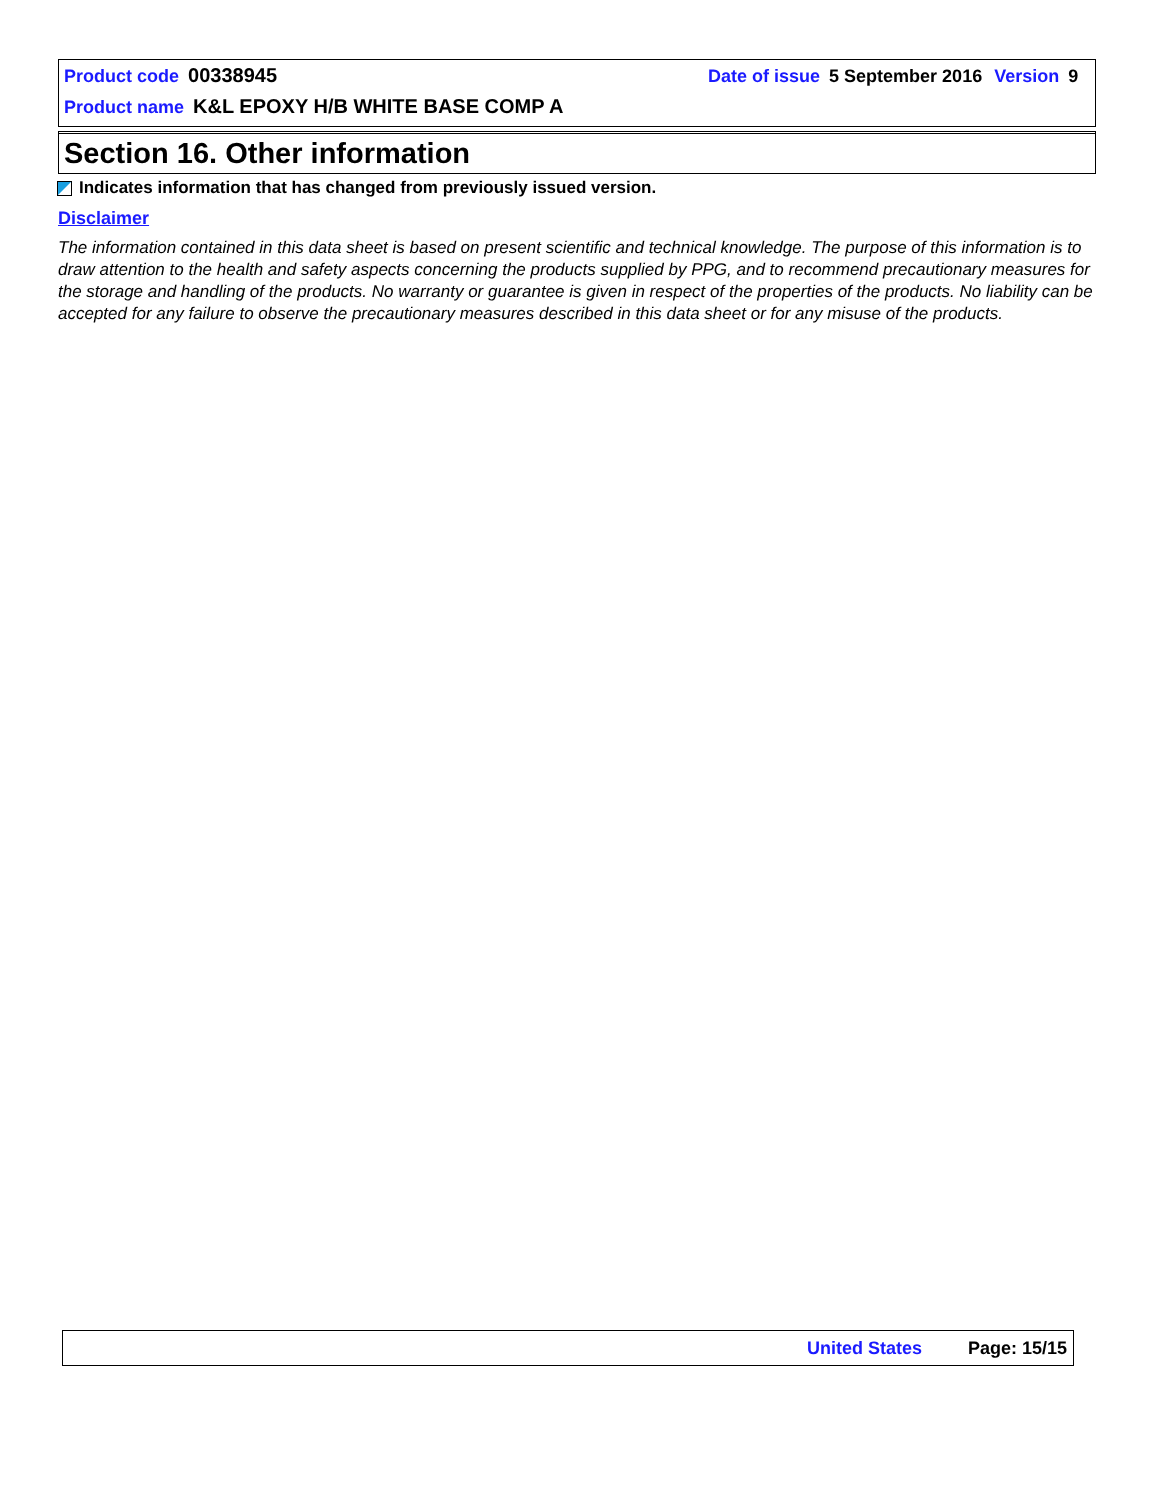Product code 00338945 Date of issue 5 September 2016 Version 9
Product name K&L EPOXY H/B WHITE BASE COMP A
Section 16. Other information
Indicates information that has changed from previously issued version.
Disclaimer
The information contained in this data sheet is based on present scientific and technical knowledge. The purpose of this information is to draw attention to the health and safety aspects concerning the products supplied by PPG, and to recommend precautionary measures for the storage and handling of the products. No warranty or guarantee is given in respect of the properties of the products. No liability can be accepted for any failure to observe the precautionary measures described in this data sheet or for any misuse of the products.
United States Page: 15/15